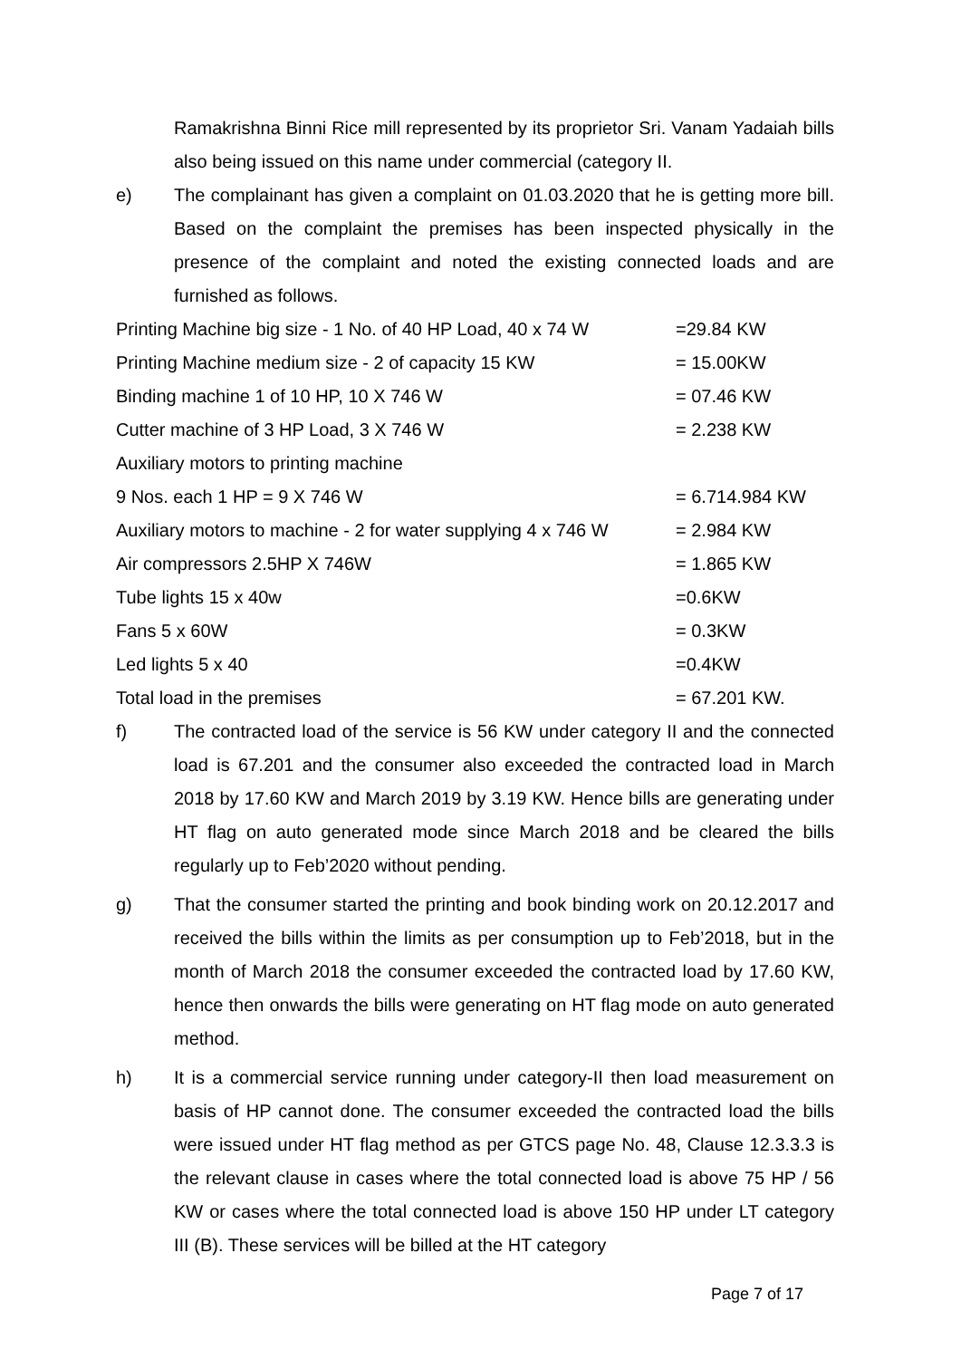Ramakrishna Binni Rice mill represented by its proprietor Sri. Vanam Yadaiah bills also being issued on this name under commercial (category II.
e) The complainant has given a complaint on 01.03.2020 that he is getting more bill. Based on the complaint the premises has been inspected physically in the presence of the complaint and noted the existing connected loads and are furnished as follows.
| Printing Machine big size - 1 No. of 40 HP Load, 40 x 74 W | =29.84 KW |
| Printing Machine medium size - 2 of capacity 15 KW | = 15.00KW |
| Binding machine 1 of 10 HP, 10 X 746 W | = 07.46 KW |
| Cutter machine of 3 HP Load, 3 X 746 W | = 2.238 KW |
| Auxiliary motors to printing machine | |
| 9 Nos. each 1 HP = 9 X 746 W | = 6.714.984 KW |
| Auxiliary motors to machine - 2 for water supplying 4 x 746 W | = 2.984 KW |
| Air compressors 2.5HP X 746W | = 1.865 KW |
| Tube lights 15 x 40w | =0.6KW |
| Fans 5 x 60W | = 0.3KW |
| Led lights 5 x 40 | =0.4KW |
| Total load in the premises | = 67.201 KW. |
f) The contracted load of the service is 56 KW under category II and the connected load is 67.201 and the consumer also exceeded the contracted load in March 2018 by 17.60 KW and March 2019 by 3.19 KW. Hence bills are generating under HT flag on auto generated mode since March 2018 and be cleared the bills regularly up to Feb’2020 without pending.
g) That the consumer started the printing and book binding work on 20.12.2017 and received the bills within the limits as per consumption up to Feb’2018, but in the month of March 2018 the consumer exceeded the contracted load by 17.60 KW, hence then onwards the bills were generating on HT flag mode on auto generated method.
h) It is a commercial service running under category-II then load measurement on basis of HP cannot done. The consumer exceeded the contracted load the bills were issued under HT flag method as per GTCS page No. 48, Clause 12.3.3.3 is the relevant clause in cases where the total connected load is above 75 HP / 56 KW or cases where the total connected load is above 150 HP under LT category III (B). These services will be billed at the HT category
Page 7 of 17